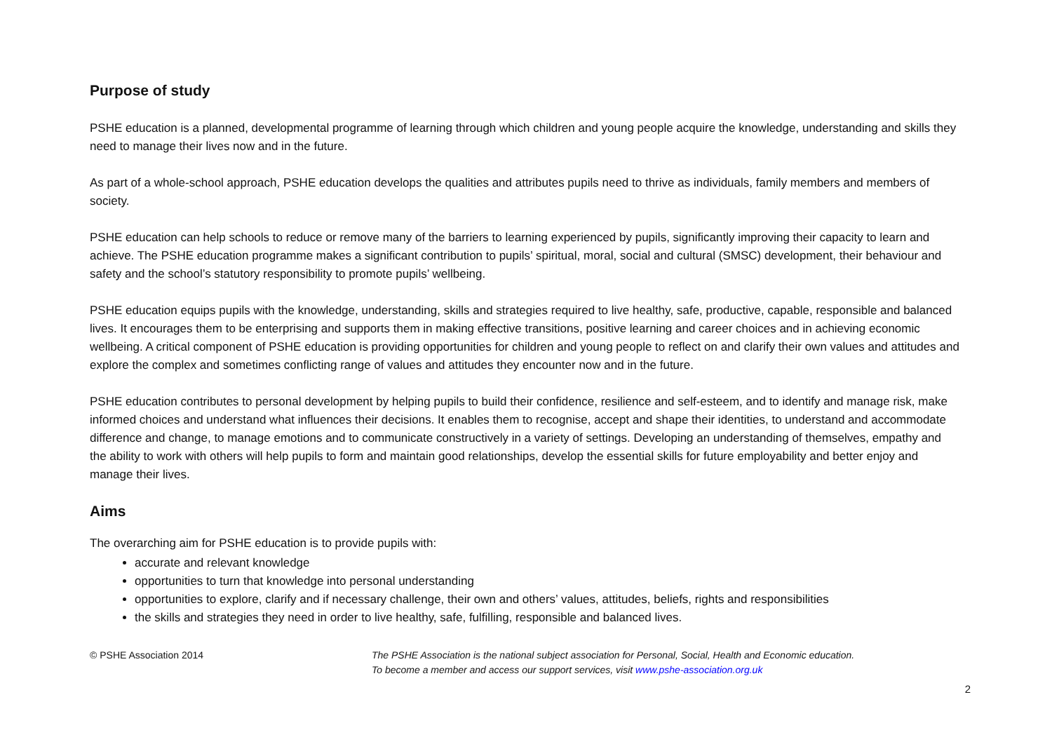Purpose of study
PSHE education is a planned, developmental programme of learning through which children and young people acquire the knowledge, understanding and skills they need to manage their lives now and in the future.
As part of a whole-school approach, PSHE education develops the qualities and attributes pupils need to thrive as individuals, family members and members of society.
PSHE education can help schools to reduce or remove many of the barriers to learning experienced by pupils, significantly improving their capacity to learn and achieve. The PSHE education programme makes a significant contribution to pupils’ spiritual, moral, social and cultural (SMSC) development, their behaviour and safety and the school’s statutory responsibility to promote pupils’ wellbeing.
PSHE education equips pupils with the knowledge, understanding, skills and strategies required to live healthy, safe, productive, capable, responsible and balanced lives. It encourages them to be enterprising and supports them in making effective transitions, positive learning and career choices and in achieving economic wellbeing. A critical component of PSHE education is providing opportunities for children and young people to reflect on and clarify their own values and attitudes and explore the complex and sometimes conflicting range of values and attitudes they encounter now and in the future.
PSHE education contributes to personal development by helping pupils to build their confidence, resilience and self-esteem, and to identify and manage risk, make informed choices and understand what influences their decisions. It enables them to recognise, accept and shape their identities, to understand and accommodate difference and change, to manage emotions and to communicate constructively in a variety of settings. Developing an understanding of themselves, empathy and the ability to work with others will help pupils to form and maintain good relationships, develop the essential skills for future employability and better enjoy and manage their lives.
Aims
The overarching aim for PSHE education is to provide pupils with:
accurate and relevant knowledge
opportunities to turn that knowledge into personal understanding
opportunities to explore, clarify and if necessary challenge, their own and others’ values, attitudes, beliefs, rights and responsibilities
the skills and strategies they need in order to live healthy, safe, fulfilling, responsible and balanced lives.
© PSHE Association 2014 The PSHE Association is the national subject association for Personal, Social, Health and Economic education.
To become a member and access our support services, visit www.pshe-association.org.uk
2